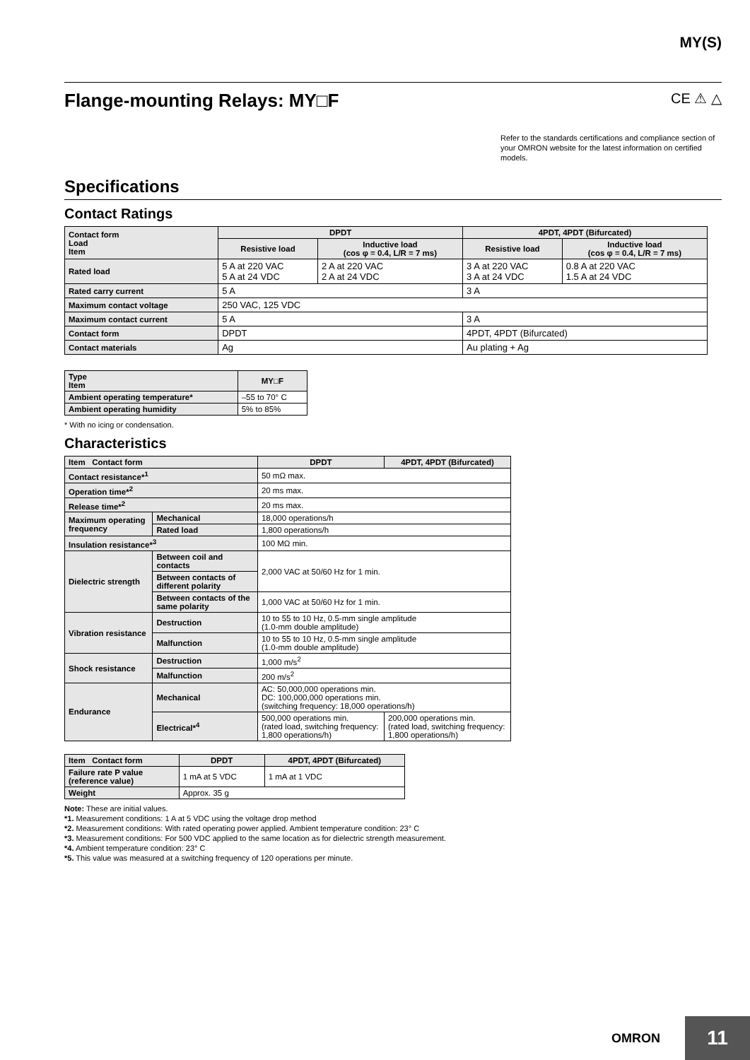MY(S)
Flange-mounting Relays: MY□F CE ⚠ △
Refer to the standards certifications and compliance section of your OMRON website for the latest information on certified models.
Specifications
Contact Ratings
| Contact form Load Item | DPDT | | 4PDT, 4PDT (Bifurcated) | |
| --- | --- | --- | --- | --- |
| | Resistive load | Inductive load (cos φ = 0.4, L/R = 7 ms) | Resistive load | Inductive load (cos φ = 0.4, L/R = 7 ms) |
| Rated load | 5 A at 220 VAC 5 A at 24 VDC | 2 A at 220 VAC 2 A at 24 VDC | 3 A at 220 VAC 3 A at 24 VDC | 0.8 A at 220 VAC 1.5 A at 24 VDC |
| Rated carry current | 5 A | | 3 A | |
| Maximum contact voltage | 250 VAC, 125 VDC | | | |
| Maximum contact current | 5 A | | 3 A | |
| Contact form | DPDT | | 4PDT, 4PDT (Bifurcated) | |
| Contact materials | Ag | | Au plating + Ag | |
| Type Item | MY□F |
| --- | --- |
| Ambient operating temperature* | –55 to 70° C |
| Ambient operating humidity | 5% to 85% |
* With no icing or condensation.
Characteristics
| Item Contact form | | DPDT | 4PDT, 4PDT (Bifurcated) |
| --- | --- | --- | --- |
| Contact resistance*<sup>1</sup> | | 50 mΩ max. | |
| Operation time*<sup>2</sup> | | 20 ms max. | |
| Release time*<sup>2</sup> | | 20 ms max. | |
| Maximum operating frequency | Mechanical | 18,000 operations/h | |
| | Rated load | 1,800 operations/h | |
| Insulation resistance*<sup>3</sup> | | 100 MΩ min. | |
| Dielectric strength | Between coil and contacts | 2,000 VAC at 50/60 Hz for 1 min. | |
| | Between contacts of different polarity | | |
| | Between contacts of the same polarity | 1,000 VAC at 50/60 Hz for 1 min. | |
| Vibration resistance | Destruction | 10 to 55 to 10 Hz, 0.5-mm single amplitude (1.0-mm double amplitude) | |
| | Malfunction | 10 to 55 to 10 Hz, 0.5-mm single amplitude (1.0-mm double amplitude) | |
| Shock resistance | Destruction | 1,000 m/s<sup>2</sup> | |
| | Malfunction | 200 m/s<sup>2</sup> | |
| Endurance | Mechanical | AC: 50,000,000 operations min. DC: 100,000,000 operations min. (switching frequency: 18,000 operations/h) | |
| | Electrical*<sup>4</sup> | 500,000 operations min. (rated load, switching frequency: 1,800 operations/h) | 200,000 operations min. (rated load, switching frequency: 1,800 operations/h) |
| Item Contact form | DPDT | 4PDT, 4PDT (Bifurcated) |
| --- | --- | --- |
| Failure rate P value (reference value) | 1 mA at 5 VDC | 1 mA at 1 VDC |
| Weight | Approx. 35 g | |
Note: These are initial values.
*1. Measurement conditions: 1 A at 5 VDC using the voltage drop method
*2. Measurement conditions: With rated operating power applied. Ambient temperature condition: 23° C
*3. Measurement conditions: For 500 VDC applied to the same location as for dielectric strength measurement.
*4. Ambient temperature condition: 23° C
*5. This value was measured at a switching frequency of 120 operations per minute.
OMRON
11